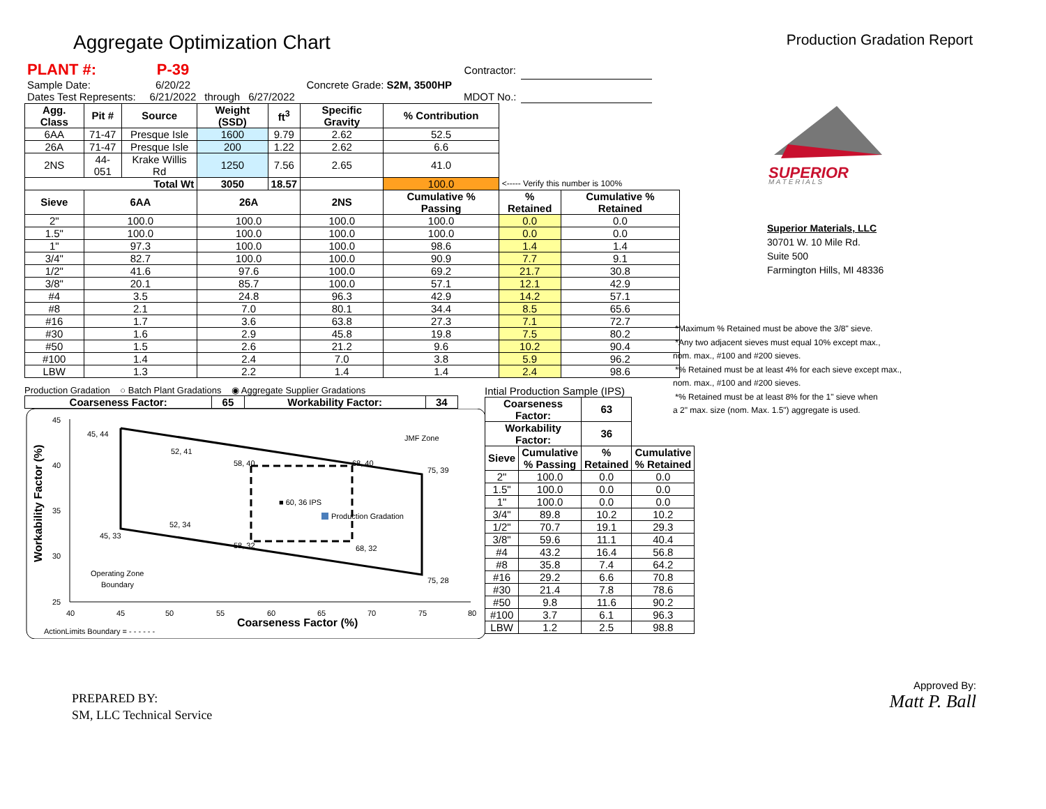Aggregate Optimization Chart
Production Gradation Report
| PLANT #: | P-39 | | | | | Contractor: | |
| Sample Date: | 6/20/22 | | | Concrete Grade: S2M, 3500HP | | | |
| Dates Test Represents: | 6/21/2022 | through | 6/27/2022 | | | MDOT No.: | |
| Agg. Class | Pit # | Source | Weight (SSD) | ft<sup>3</sup> | Specific Gravity | % Contribution | | |
| --- | --- | --- | --- | --- | --- | --- | --- | --- |
| 6AA | 71-47 | Presque Isle | 1600 | 9.79 | 2.62 | 52.5 | | |
| 26A | 71-47 | Presque Isle | 200 | 1.22 | 2.62 | 6.6 | | |
| 2NS | 44-051 | Krake Willis Rd | 1250 | 7.56 | 2.65 | 41.0 | | |
| Total Wt | | | 3050 | 18.57 | | 100.0 | <----- Verify this number is 100% | |
| Sieve | 6AA | | 26A | | 2NS | Cumulative % Passing | % Retained | Cumulative % Retained |
| 2" | 100.0 | | 100.0 | | 100.0 | 100.0 | 0.0 | 0.0 |
| 1.5" | 100.0 | | 100.0 | | 100.0 | 100.0 | 0.0 | 0.0 |
| 1" | 97.3 | | 100.0 | | 100.0 | 98.6 | 1.4 | 1.4 |
| 3/4" | 82.7 | | 100.0 | | 100.0 | 90.9 | 7.7 | 9.1 |
| 1/2" | 41.6 | | 97.6 | | 100.0 | 69.2 | 21.7 | 30.8 |
| 3/8" | 20.1 | | 85.7 | | 100.0 | 57.1 | 12.1 | 42.9 |
| #4 | 3.5 | | 24.8 | | 96.3 | 42.9 | 14.2 | 57.1 |
| #8 | 2.1 | | 7.0 | | 80.1 | 34.4 | 8.5 | 65.6 |
| #16 | 1.7 | | 3.6 | | 63.8 | 27.3 | 7.1 | 72.7 |
| #30 | 1.6 | | 2.9 | | 45.8 | 19.8 | 7.5 | 80.2 |
| #50 | 1.5 | | 2.6 | | 21.2 | 9.6 | 10.2 | 90.4 |
| #100 | 1.4 | | 2.4 | | 7.0 | 3.8 | 5.9 | 96.2 |
| LBW | 1.3 | | 2.2 | | 1.4 | 1.4 | 2.4 | 98.6 |
Production Gradation ○ Batch Plant Gradations ◉ Aggregate Supplier Gradations
| Coarseness Factor: | 65 | Workability Factor: | 34 |
| --- | --- | --- | --- |
Production Gradation
■ 60, 36 IPS
JMF Zone
Operating Zone
Boundary
ActionLimits Boundary = - - - - - -
45, 44
52, 41
58, 40
68, 40
75, 39
45, 33
52, 34
58, 32
68, 32
75, 28
45
40
35
30
25
40
45
50
55
60
65
70
75
80
Coarseness Factor (%)
Workability Factor (%)
Intial Production Sample (IPS)
| Coarseness Factor: | | 63 | |
| --- | --- | --- | --- |
| Workability Factor: | | 36 | |
| Sieve | Cumulative % Passing | % Retained | Cumulative % Retained |
| 2" | 100.0 | 0.0 | 0.0 |
| 1.5" | 100.0 | 0.0 | 0.0 |
| 1" | 100.0 | 0.0 | 0.0 |
| 3/4" | 89.8 | 10.2 | 10.2 |
| 1/2" | 70.7 | 19.1 | 29.3 |
| 3/8" | 59.6 | 11.1 | 40.4 |
| #4 | 43.2 | 16.4 | 56.8 |
| #8 | 35.8 | 7.4 | 64.2 |
| #16 | 29.2 | 6.6 | 70.8 |
| #30 | 21.4 | 7.8 | 78.6 |
| #50 | 9.8 | 11.6 | 90.2 |
| #100 | 3.7 | 6.1 | 96.3 |
| LBW | 1.2 | 2.5 | 98.8 |
SUPERIOR
M A T E R I A L S
Superior Materials, LLC
30701 W. 10 Mile Rd.
Suite 500
Farmington Hills, MI 48336
*Maximum % Retained must be above the 3/8" sieve.
*Any two adjacent sieves must equal 10% except max.,
nom. max., #100 and #200 sieves.
*% Retained must be at least 4% for each sieve except max.,
nom. max., #100 and #200 sieves.
*% Retained must be at least 8% for the 1" sieve when
a 2" max. size (nom. Max. 1.5") aggregate is used.
PREPARED BY:
SM, LLC Technical Service
Approved By:
Matt P. Ball